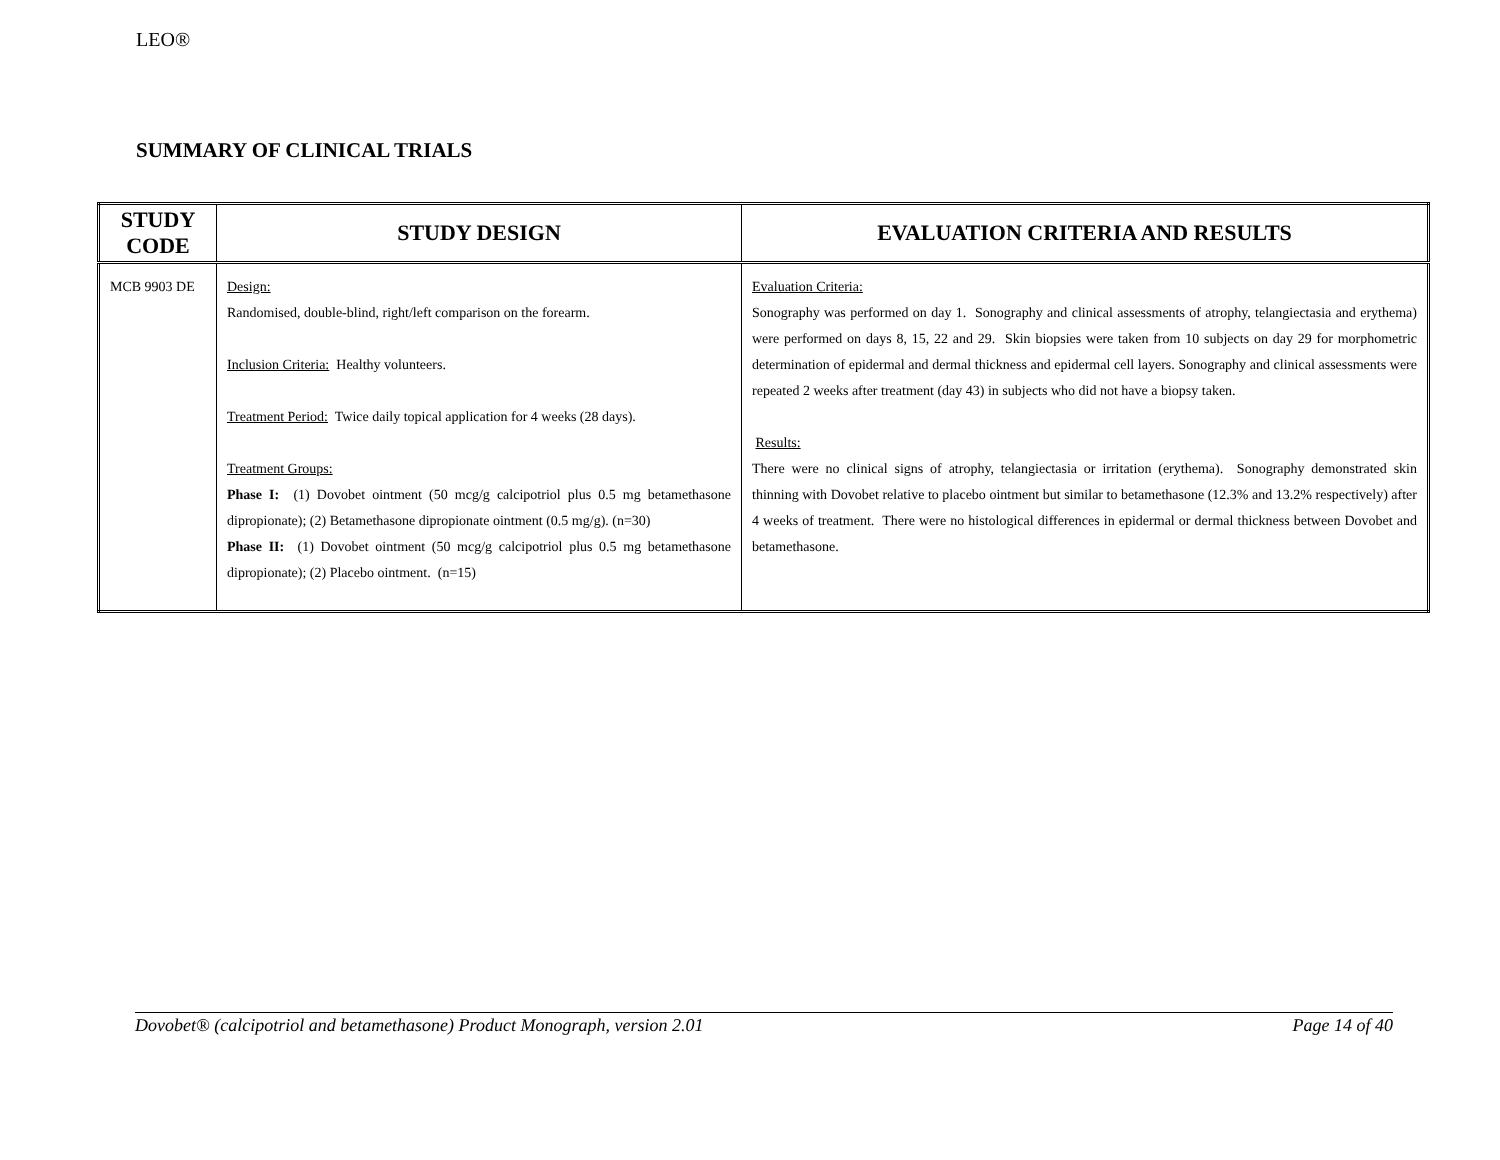LEO®
SUMMARY OF CLINICAL TRIALS
| STUDY CODE | STUDY DESIGN | EVALUATION CRITERIA AND RESULTS |
| --- | --- | --- |
| MCB 9903 DE | Design: Randomised, double-blind, right/left comparison on the forearm. Inclusion Criteria: Healthy volunteers. Treatment Period: Twice daily topical application for 4 weeks (28 days). Treatment Groups: Phase I: (1) Dovobet ointment (50 mcg/g calcipotriol plus 0.5 mg betamethasone dipropionate); (2) Betamethasone dipropionate ointment (0.5 mg/g). (n=30) Phase II: (1) Dovobet ointment (50 mcg/g calcipotriol plus 0.5 mg betamethasone dipropionate); (2) Placebo ointment. (n=15) | Evaluation Criteria: Sonography was performed on day 1. Sonography and clinical assessments of atrophy, telangiectasia and erythema) were performed on days 8, 15, 22 and 29. Skin biopsies were taken from 10 subjects on day 29 for morphometric determination of epidermal and dermal thickness and epidermal cell layers. Sonography and clinical assessments were repeated 2 weeks after treatment (day 43) in subjects who did not have a biopsy taken. Results: There were no clinical signs of atrophy, telangiectasia or irritation (erythema). Sonography demonstrated skin thinning with Dovobet relative to placebo ointment but similar to betamethasone (12.3% and 13.2% respectively) after 4 weeks of treatment. There were no histological differences in epidermal or dermal thickness between Dovobet and betamethasone. |
Dovobet® (calcipotriol and betamethasone) Product Monograph, version 2.01 Page 14 of 40